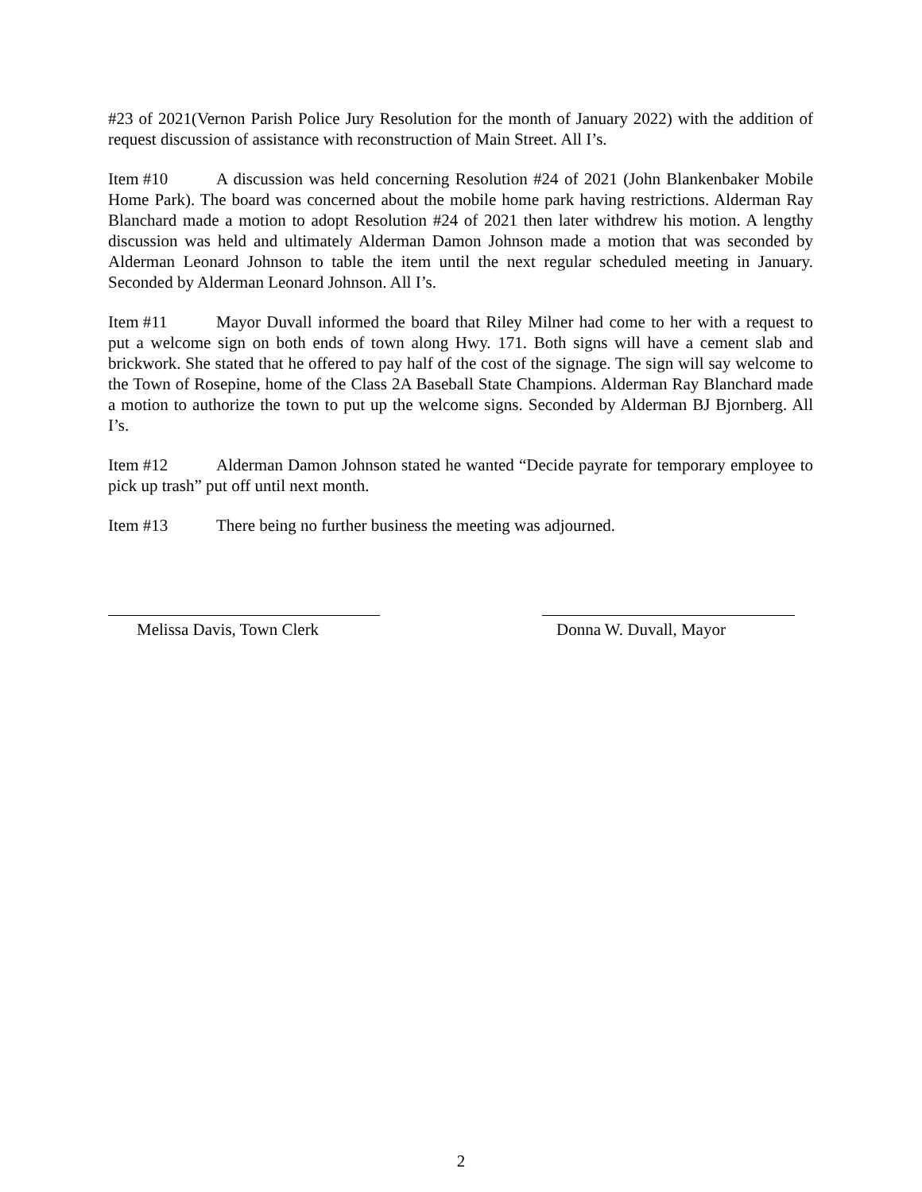#23 of 2021(Vernon Parish Police Jury Resolution for the month of January 2022) with the addition of request discussion of assistance with reconstruction of Main Street. All I’s.
Item #10 A discussion was held concerning Resolution #24 of 2021 (John Blankenbaker Mobile Home Park). The board was concerned about the mobile home park having restrictions. Alderman Ray Blanchard made a motion to adopt Resolution #24 of 2021 then later withdrew his motion. A lengthy discussion was held and ultimately Alderman Damon Johnson made a motion that was seconded by Alderman Leonard Johnson to table the item until the next regular scheduled meeting in January. Seconded by Alderman Leonard Johnson. All I’s.
Item #11 Mayor Duvall informed the board that Riley Milner had come to her with a request to put a welcome sign on both ends of town along Hwy. 171. Both signs will have a cement slab and brickwork. She stated that he offered to pay half of the cost of the signage. The sign will say welcome to the Town of Rosepine, home of the Class 2A Baseball State Champions. Alderman Ray Blanchard made a motion to authorize the town to put up the welcome signs. Seconded by Alderman BJ Bjornberg. All I’s.
Item #12 Alderman Damon Johnson stated he wanted “Decide payrate for temporary employee to pick up trash” put off until next month.
Item #13 There being no further business the meeting was adjourned.
Melissa Davis, Town Clerk Donna W. Duvall, Mayor
2